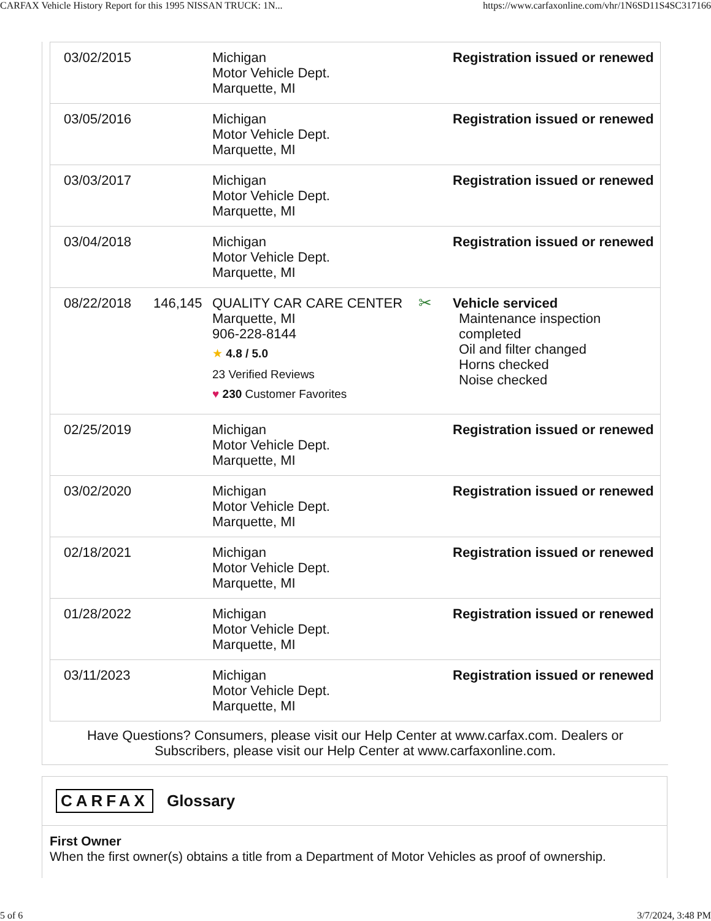CARFAX Vehicle History Report for this 1995 NISSAN TRUCK: 1N... https://www.carfaxonline.com/vhr/1N6SD11S4SC317166
| 03/02/2015 | | Michigan Motor Vehicle Dept. Marquette, MI | | Registration issued or renewed |
| 03/05/2016 | | Michigan Motor Vehicle Dept. Marquette, MI | | Registration issued or renewed |
| 03/03/2017 | | Michigan Motor Vehicle Dept. Marquette, MI | | Registration issued or renewed |
| 03/04/2018 | | Michigan Motor Vehicle Dept. Marquette, MI | | Registration issued or renewed |
| 08/22/2018 | 146,145 | QUALITY CAR CARE CENTER Marquette, MI 906-228-8144 ★ 4.8 / 5.0 23 Verified Reviews ♥ 230 Customer Favorites | ✂ | Vehicle serviced Maintenance inspection completed Oil and filter changed Horns checked Noise checked |
| 02/25/2019 | | Michigan Motor Vehicle Dept. Marquette, MI | | Registration issued or renewed |
| 03/02/2020 | | Michigan Motor Vehicle Dept. Marquette, MI | | Registration issued or renewed |
| 02/18/2021 | | Michigan Motor Vehicle Dept. Marquette, MI | | Registration issued or renewed |
| 01/28/2022 | | Michigan Motor Vehicle Dept. Marquette, MI | | Registration issued or renewed |
| 03/11/2023 | | Michigan Motor Vehicle Dept. Marquette, MI | | Registration issued or renewed |
Have Questions? Consumers, please visit our Help Center at www.carfax.com. Dealers or
Subscribers, please visit our Help Center at www.carfaxonline.com.
CARFAX Glossary
First Owner
When the first owner(s) obtains a title from a Department of Motor Vehicles as proof of ownership.
5 of 6 3/7/2024, 3:48 PM